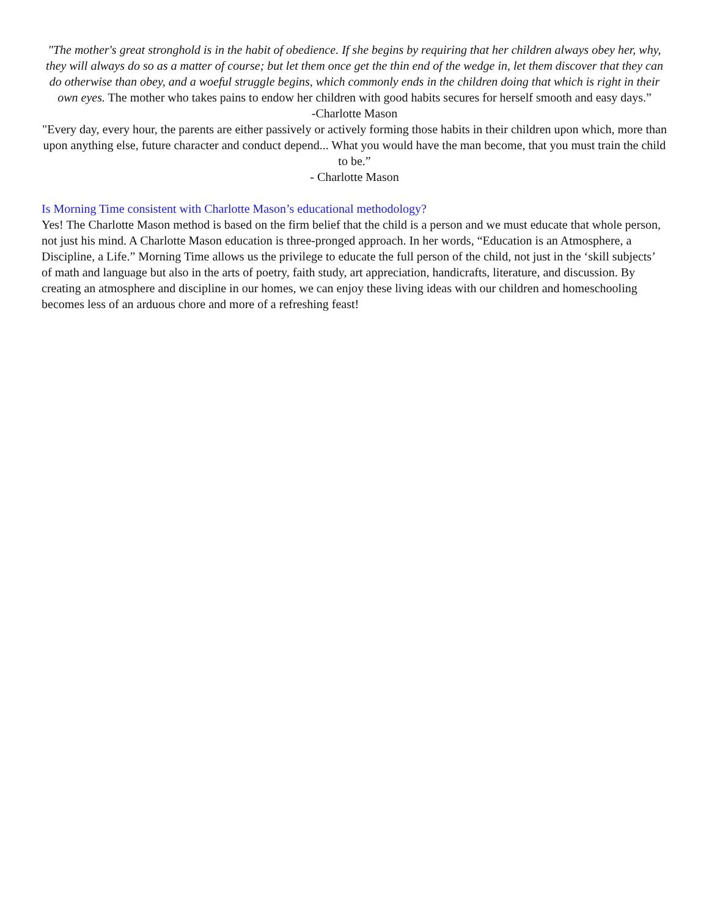"The mother's great stronghold is in the habit of obedience. If she begins by requiring that her children always obey her, why, they will always do so as a matter of course; but let them once get the thin end of the wedge in, let them discover that they can do otherwise than obey, and a woeful struggle begins, which commonly ends in the children doing that which is right in their own eyes. The mother who takes pains to endow her children with good habits secures for herself smooth and easy days.”
-Charlotte Mason
"Every day, every hour, the parents are either passively or actively forming those habits in their children upon which, more than upon anything else, future character and conduct depend... What you would have the man become, that you must train the child to be.”
- Charlotte Mason
Is Morning Time consistent with Charlotte Mason’s educational methodology?
Yes! The Charlotte Mason method is based on the firm belief that the child is a person and we must educate that whole person, not just his mind. A Charlotte Mason education is three-pronged approach. In her words, “Education is an Atmosphere, a Discipline, a Life.” Morning Time allows us the privilege to educate the full person of the child, not just in the ‘skill subjects’ of math and language but also in the arts of poetry, faith study, art appreciation, handicrafts, literature, and discussion. By creating an atmosphere and discipline in our homes, we can enjoy these living ideas with our children and homeschooling becomes less of an arduous chore and more of a refreshing feast!